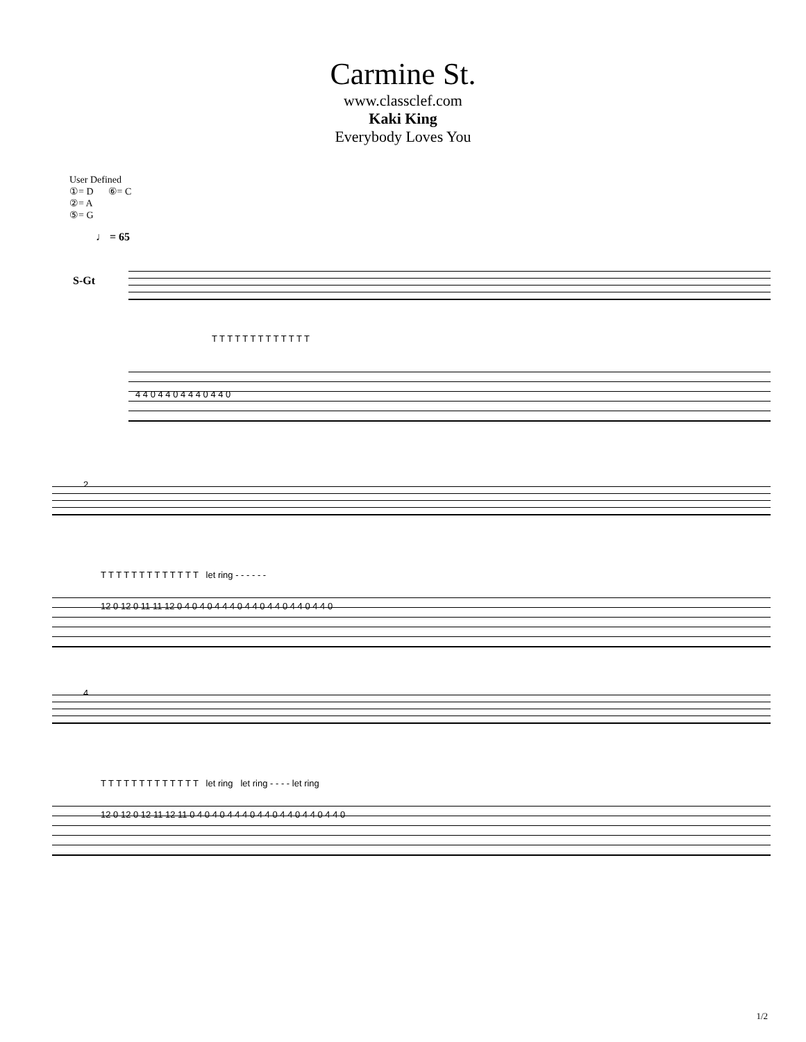Carmine St.
www.classclef.com
Kaki King
Everybody Loves You
User Defined
①= D ⑥= C
②= A
⑤= G
♩ = 65
S-Gt
T T T T T T T T T T T T T
4 4 0 4 4 0 4 4 4 0 4 4 0
2
T T T T T T T T T T T T T let ring - - - - - -
12 0 12 0 11 11 12 0 4 0 4 0 4 4 4 0 4 4 0 4 4 0 4 4 0 4 4 0
4
T T T T T T T T T T T T T let ring let ring - - - - let ring
12 0 12 0 12 11 12 11 0 4 0 4 0 4 4 4 0 4 4 0 4 4 0 4 4 0 4 4 0
1/2